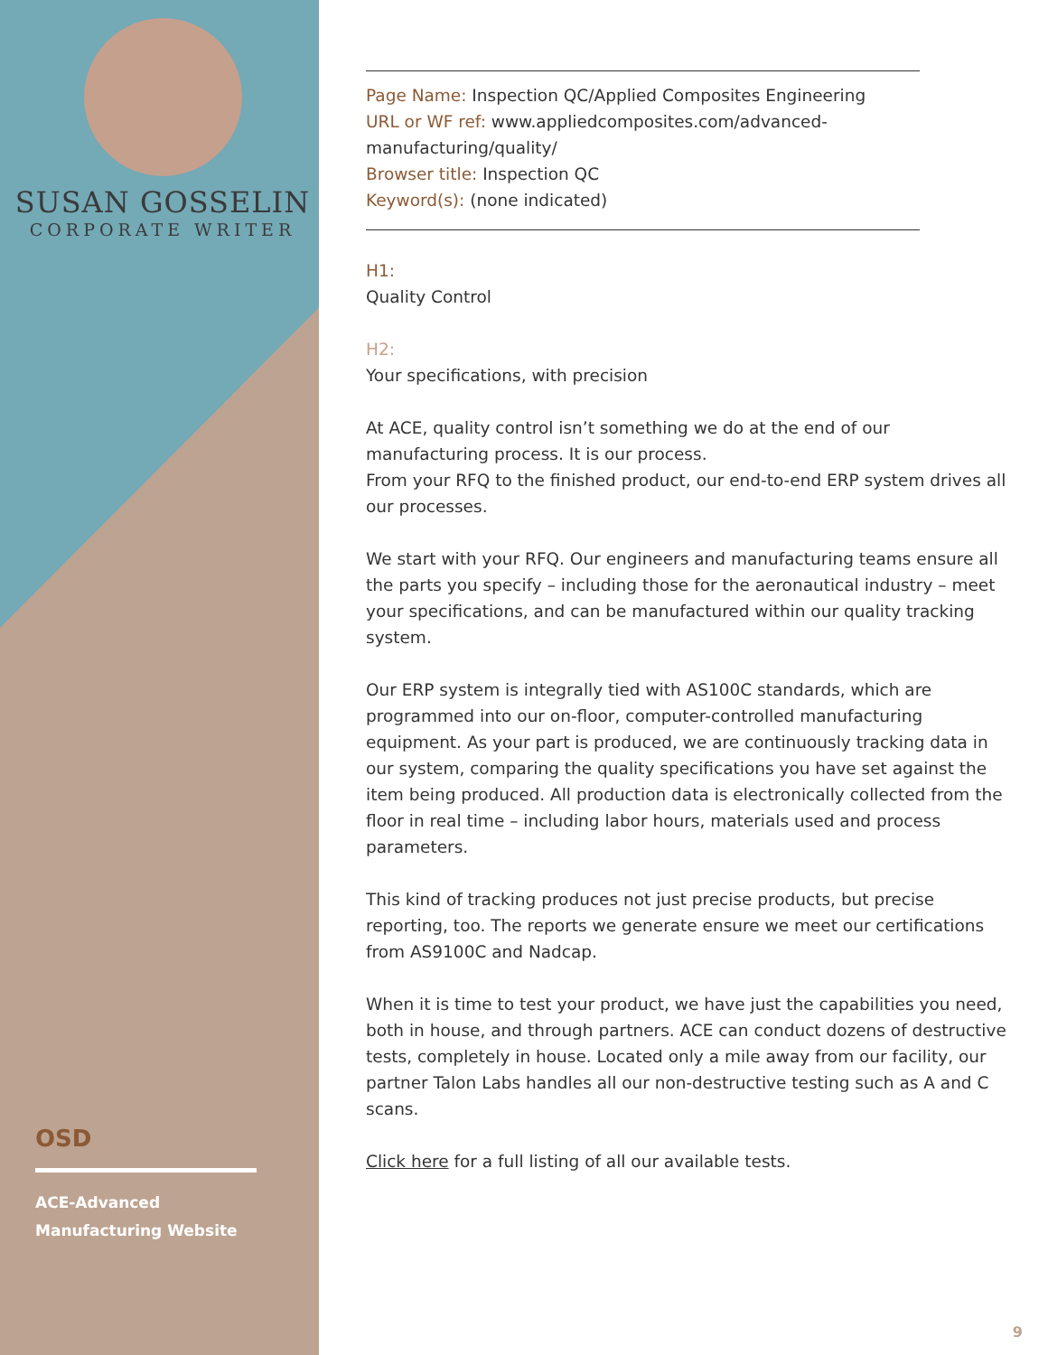SUSAN GOSSELIN
CORPORATE WRITER
OSD
ACE-Advanced Manufacturing Website
Page Name: Inspection QC/Applied Composites Engineering
URL or WF ref: www.appliedcomposites.com/advanced-manufacturing/quality/
Browser title: Inspection QC
Keyword(s): (none indicated)
H1:
Quality Control
H2:
Your specifications, with precision
At ACE, quality control isn’t something we do at the end of our manufacturing process. It is our process.
From your RFQ to the finished product, our end-to-end ERP system drives all our processes.
We start with your RFQ. Our engineers and manufacturing teams ensure all the parts you specify – including those for the aeronautical industry – meet your specifications, and can be manufactured within our quality tracking system.
Our ERP system is integrally tied with AS100C standards, which are programmed into our on-floor, computer-controlled manufacturing equipment. As your part is produced, we are continuously tracking data in our system, comparing the quality specifications you have set against the item being produced. All production data is electronically collected from the floor in real time – including labor hours, materials used and process parameters.
This kind of tracking produces not just precise products, but precise reporting, too. The reports we generate ensure we meet our certifications from AS9100C and Nadcap.
When it is time to test your product, we have just the capabilities you need, both in house, and through partners. ACE can conduct dozens of destructive tests, completely in house. Located only a mile away from our facility, our partner Talon Labs handles all our non-destructive testing such as A and C scans.
Click here for a full listing of all our available tests.
9